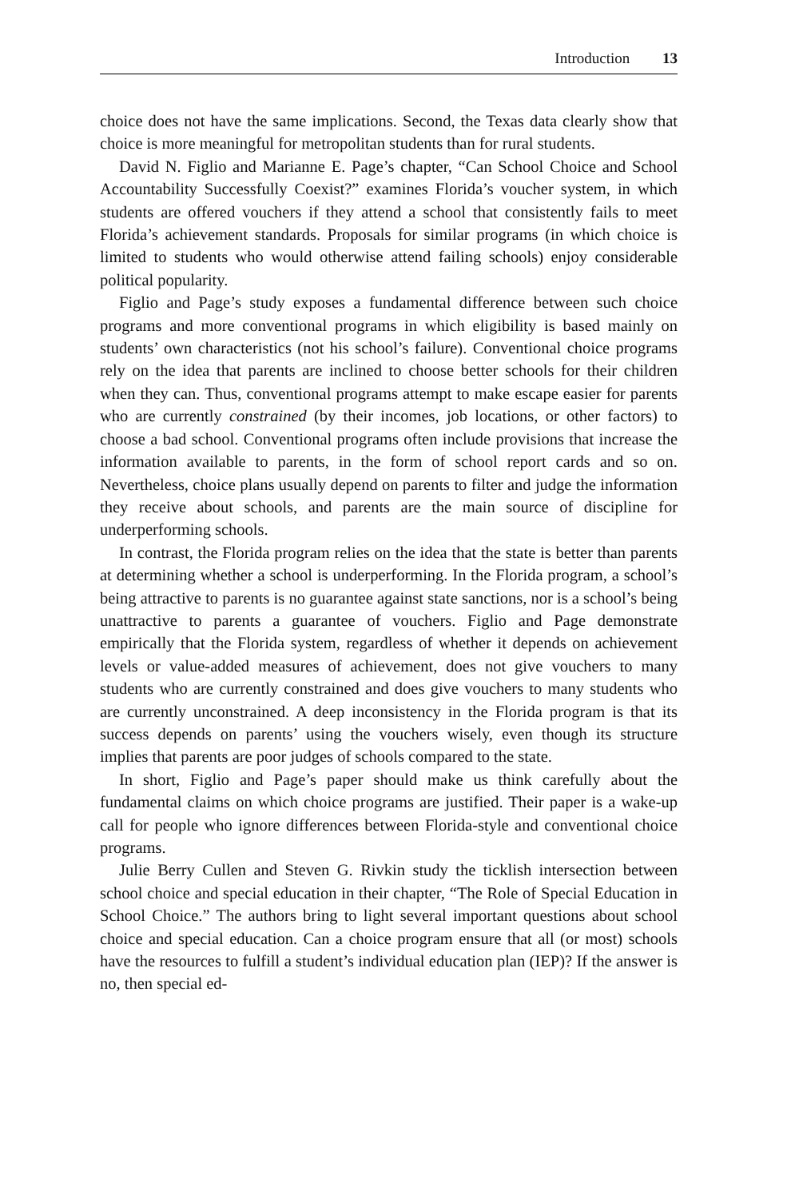Introduction 13
choice does not have the same implications. Second, the Texas data clearly show that choice is more meaningful for metropolitan students than for rural students.
David N. Figlio and Marianne E. Page’s chapter, “Can School Choice and School Accountability Successfully Coexist?” examines Florida’s voucher system, in which students are offered vouchers if they attend a school that consistently fails to meet Florida’s achievement standards. Proposals for similar programs (in which choice is limited to students who would otherwise attend failing schools) enjoy considerable political popularity.
Figlio and Page’s study exposes a fundamental difference between such choice programs and more conventional programs in which eligibility is based mainly on students’ own characteristics (not his school’s failure). Conventional choice programs rely on the idea that parents are inclined to choose better schools for their children when they can. Thus, conventional programs attempt to make escape easier for parents who are currently constrained (by their incomes, job locations, or other factors) to choose a bad school. Conventional programs often include provisions that increase the information available to parents, in the form of school report cards and so on. Nevertheless, choice plans usually depend on parents to filter and judge the information they receive about schools, and parents are the main source of discipline for underperforming schools.
In contrast, the Florida program relies on the idea that the state is better than parents at determining whether a school is underperforming. In the Florida program, a school’s being attractive to parents is no guarantee against state sanctions, nor is a school’s being unattractive to parents a guarantee of vouchers. Figlio and Page demonstrate empirically that the Florida system, regardless of whether it depends on achievement levels or value-added measures of achievement, does not give vouchers to many students who are currently constrained and does give vouchers to many students who are currently unconstrained. A deep inconsistency in the Florida program is that its success depends on parents’ using the vouchers wisely, even though its structure implies that parents are poor judges of schools compared to the state.
In short, Figlio and Page’s paper should make us think carefully about the fundamental claims on which choice programs are justified. Their paper is a wake-up call for people who ignore differences between Florida-style and conventional choice programs.
Julie Berry Cullen and Steven G. Rivkin study the ticklish intersection between school choice and special education in their chapter, “The Role of Special Education in School Choice.” The authors bring to light several important questions about school choice and special education. Can a choice program ensure that all (or most) schools have the resources to fulfill a student’s individual education plan (IEP)? If the answer is no, then special ed-